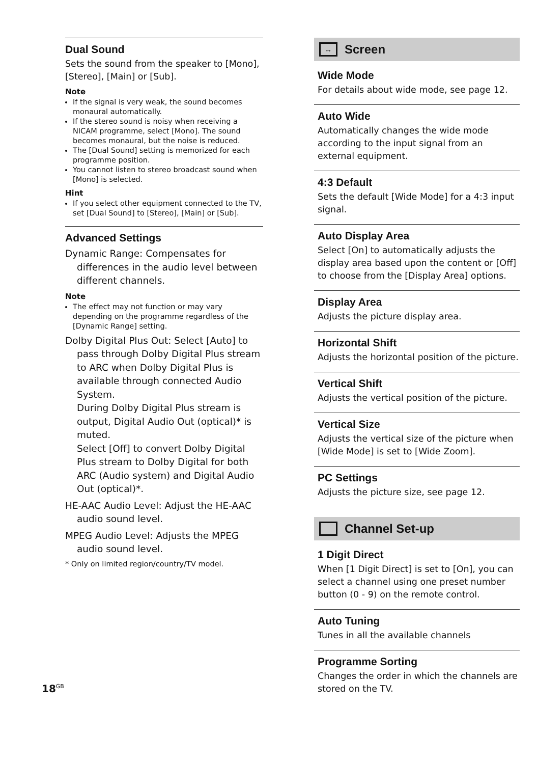Dual Sound
Sets the sound from the speaker to [Mono], [Stereo], [Main] or [Sub].
Note
If the signal is very weak, the sound becomes monaural automatically.
If the stereo sound is noisy when receiving a NICAM programme, select [Mono]. The sound becomes monaural, but the noise is reduced.
The [Dual Sound] setting is memorized for each programme position.
You cannot listen to stereo broadcast sound when [Mono] is selected.
Hint
If you select other equipment connected to the TV, set [Dual Sound] to [Stereo], [Main] or [Sub].
Advanced Settings
Dynamic Range: Compensates for differences in the audio level between different channels.
Note
The effect may not function or may vary depending on the programme regardless of the [Dynamic Range] setting.
Dolby Digital Plus Out: Select [Auto] to pass through Dolby Digital Plus stream to ARC when Dolby Digital Plus is available through connected Audio System.
During Dolby Digital Plus stream is output, Digital Audio Out (optical)* is muted.
Select [Off] to convert Dolby Digital Plus stream to Dolby Digital for both ARC (Audio system) and Digital Audio Out (optical)*.
HE-AAC Audio Level: Adjust the HE-AAC audio sound level.
MPEG Audio Level: Adjusts the MPEG audio sound level.
* Only on limited region/country/TV model.
↔
Screen
Wide Mode
For details about wide mode, see page 12.
Auto Wide
Automatically changes the wide mode according to the input signal from an external equipment.
4:3 Default
Sets the default [Wide Mode] for a 4:3 input signal.
Auto Display Area
Select [On] to automatically adjusts the display area based upon the content or [Off] to choose from the [Display Area] options.
Display Area
Adjusts the picture display area.
Horizontal Shift
Adjusts the horizontal position of the picture.
Vertical Shift
Adjusts the vertical position of the picture.
Vertical Size
Adjusts the vertical size of the picture when [Wide Mode] is set to [Wide Zoom].
PC Settings
Adjusts the picture size, see page 12.
Channel Set-up
1 Digit Direct
When [1 Digit Direct] is set to [On], you can select a channel using one preset number button (0 - 9) on the remote control.
Auto Tuning
Tunes in all the available channels
Programme Sorting
Changes the order in which the channels are stored on the TV.
18<sup>GB</sup>